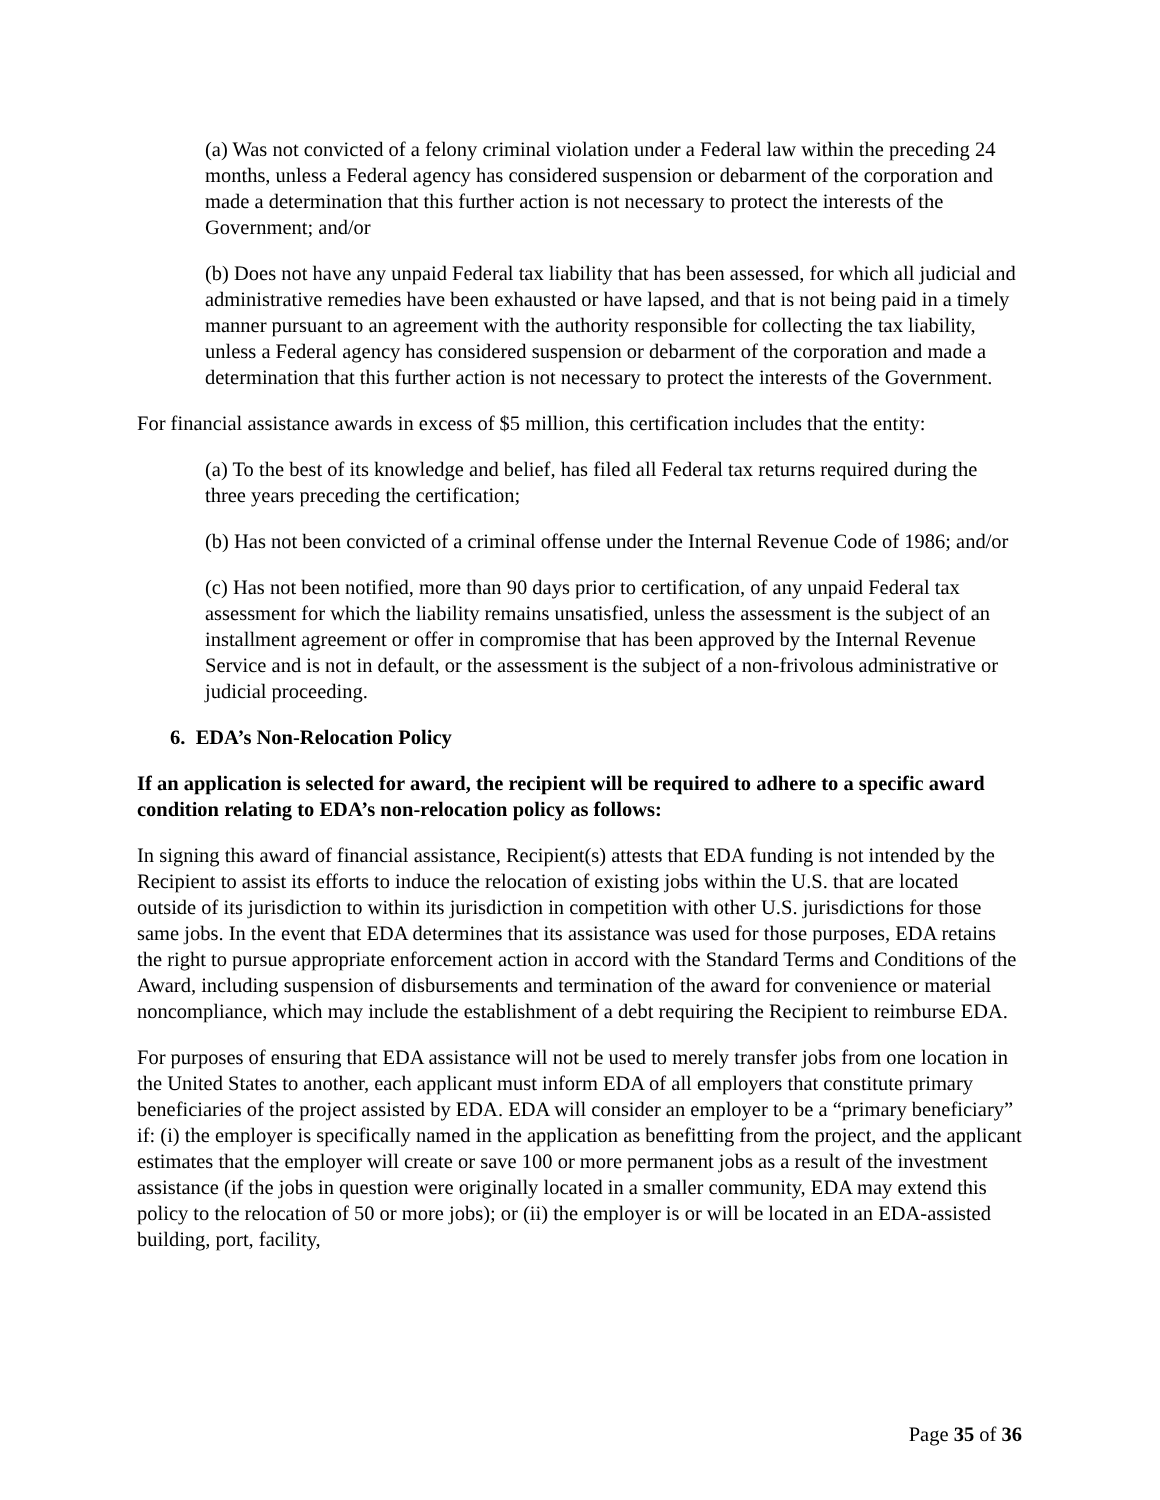(a) Was not convicted of a felony criminal violation under a Federal law within the preceding 24 months, unless a Federal agency has considered suspension or debarment of the corporation and made a determination that this further action is not necessary to protect the interests of the Government; and/or
(b) Does not have any unpaid Federal tax liability that has been assessed, for which all judicial and administrative remedies have been exhausted or have lapsed, and that is not being paid in a timely manner pursuant to an agreement with the authority responsible for collecting the tax liability, unless a Federal agency has considered suspension or debarment of the corporation and made a determination that this further action is not necessary to protect the interests of the Government.
For financial assistance awards in excess of $5 million, this certification includes that the entity:
(a) To the best of its knowledge and belief, has filed all Federal tax returns required during the three years preceding the certification;
(b) Has not been convicted of a criminal offense under the Internal Revenue Code of 1986; and/or
(c) Has not been notified, more than 90 days prior to certification, of any unpaid Federal tax assessment for which the liability remains unsatisfied, unless the assessment is the subject of an installment agreement or offer in compromise that has been approved by the Internal Revenue Service and is not in default, or the assessment is the subject of a non-frivolous administrative or judicial proceeding.
6. EDA’s Non-Relocation Policy
If an application is selected for award, the recipient will be required to adhere to a specific award condition relating to EDA’s non-relocation policy as follows:
In signing this award of financial assistance, Recipient(s) attests that EDA funding is not intended by the Recipient to assist its efforts to induce the relocation of existing jobs within the U.S. that are located outside of its jurisdiction to within its jurisdiction in competition with other U.S. jurisdictions for those same jobs. In the event that EDA determines that its assistance was used for those purposes, EDA retains the right to pursue appropriate enforcement action in accord with the Standard Terms and Conditions of the Award, including suspension of disbursements and termination of the award for convenience or material noncompliance, which may include the establishment of a debt requiring the Recipient to reimburse EDA.
For purposes of ensuring that EDA assistance will not be used to merely transfer jobs from one location in the United States to another, each applicant must inform EDA of all employers that constitute primary beneficiaries of the project assisted by EDA. EDA will consider an employer to be a “primary beneficiary” if: (i) the employer is specifically named in the application as benefitting from the project, and the applicant estimates that the employer will create or save 100 or more permanent jobs as a result of the investment assistance (if the jobs in question were originally located in a smaller community, EDA may extend this policy to the relocation of 50 or more jobs); or (ii) the employer is or will be located in an EDA-assisted building, port, facility,
Page 35 of 36